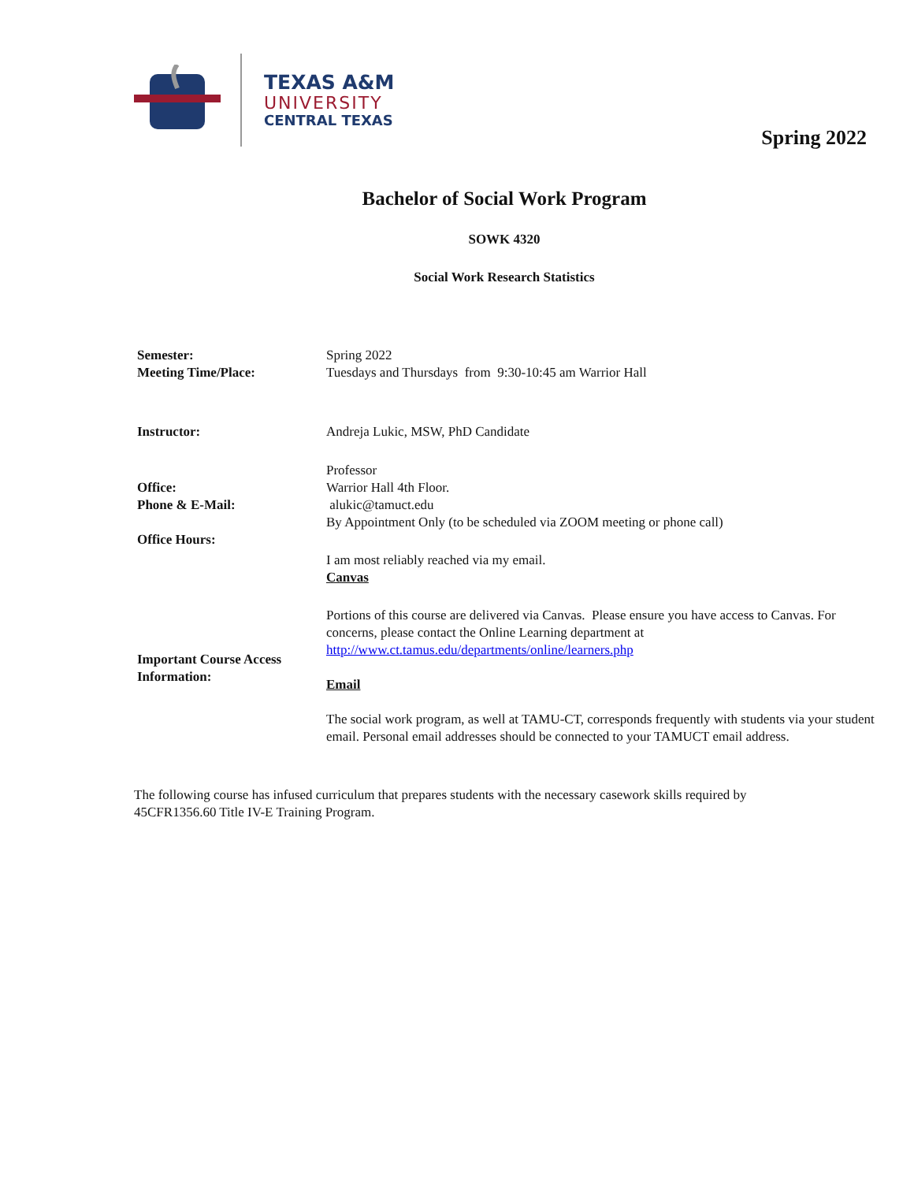TEXAS A&M
UNIVERSITY
CENTRAL TEXAS
Spring 2022
Bachelor of Social Work Program
SOWK 4320
Social Work Research Statistics
| Semester: | Spring 2022 |
| Meeting Time/Place: | Tuesdays and Thursdays from 9:30-10:45 am Warrior Hall |
| Instructor: | Andreja Lukic, MSW, PhD Candidate |
| | Professor |
| Office: | Warrior Hall 4th Floor. |
| Phone & E-Mail: | alukic@tamuct.edu By Appointment Only (to be scheduled via ZOOM meeting or phone call) |
| Office Hours: | I am most reliably reached via my email. Canvas |
| Important Course Access Information: | Portions of this course are delivered via Canvas. Please ensure you have access to Canvas. For concerns, please contact the Online Learning department at http://www.ct.tamus.edu/departments/online/learners.php Email The social work program, as well at TAMU-CT, corresponds frequently with students via your student email. Personal email addresses should be connected to your TAMUCT email address. |
The following course has infused curriculum that prepares students with the necessary casework skills required by 45CFR1356.60 Title IV-E Training Program.